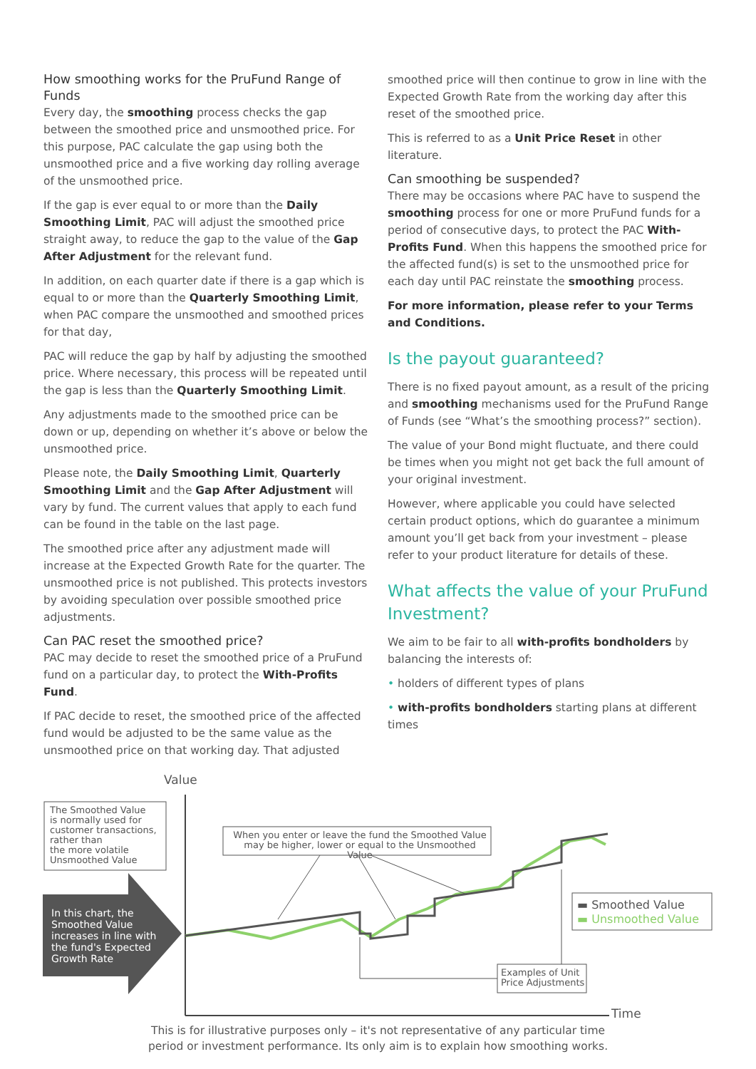How smoothing works for the PruFund Range of Funds
Every day, the smoothing process checks the gap between the smoothed price and unsmoothed price. For this purpose, PAC calculate the gap using both the unsmoothed price and a five working day rolling average of the unsmoothed price.
If the gap is ever equal to or more than the Daily Smoothing Limit, PAC will adjust the smoothed price straight away, to reduce the gap to the value of the Gap After Adjustment for the relevant fund.
In addition, on each quarter date if there is a gap which is equal to or more than the Quarterly Smoothing Limit, when PAC compare the unsmoothed and smoothed prices for that day,
PAC will reduce the gap by half by adjusting the smoothed price. Where necessary, this process will be repeated until the gap is less than the Quarterly Smoothing Limit.
Any adjustments made to the smoothed price can be down or up, depending on whether it’s above or below the unsmoothed price.
Please note, the Daily Smoothing Limit, Quarterly Smoothing Limit and the Gap After Adjustment will vary by fund. The current values that apply to each fund can be found in the table on the last page.
The smoothed price after any adjustment made will increase at the Expected Growth Rate for the quarter. The unsmoothed price is not published. This protects investors by avoiding speculation over possible smoothed price adjustments.
Can PAC reset the smoothed price?
PAC may decide to reset the smoothed price of a PruFund fund on a particular day, to protect the With-Profits Fund.
If PAC decide to reset, the smoothed price of the affected fund would be adjusted to be the same value as the unsmoothed price on that working day. That adjusted
smoothed price will then continue to grow in line with the Expected Growth Rate from the working day after this reset of the smoothed price.
This is referred to as a Unit Price Reset in other literature.
Can smoothing be suspended?
There may be occasions where PAC have to suspend the smoothing process for one or more PruFund funds for a period of consecutive days, to protect the PAC With-Profits Fund. When this happens the smoothed price for the affected fund(s) is set to the unsmoothed price for each day until PAC reinstate the smoothing process.
For more information, please refer to your Terms and Conditions.
Is the payout guaranteed?
There is no fixed payout amount, as a result of the pricing and smoothing mechanisms used for the PruFund Range of Funds (see “What’s the smoothing process?” section).
The value of your Bond might fluctuate, and there could be times when you might not get back the full amount of your original investment.
However, where applicable you could have selected certain product options, which do guarantee a minimum amount you’ll get back from your investment – please refer to your product literature for details of these.
What affects the value of your PruFund Investment?
We aim to be fair to all with-profits bondholders by balancing the interests of:
• holders of different types of plans
• with-profits bondholders starting plans at different times
Value
The Smoothed Value
is normally used for
customer transactions,
rather than
the more volatile
Unsmoothed Value
When you enter or leave the fund the Smoothed Value may be higher, lower or equal to the Unsmoothed Value
In this chart, the
Smoothed Value
increases in line with
the fund's Expected
Growth Rate
▬ Smoothed Value
▬ Unsmoothed Value
Examples of Unit
Price Adjustments
Time
This is for illustrative purposes only – it's not representative of any particular time
period or investment performance. Its only aim is to explain how smoothing works.